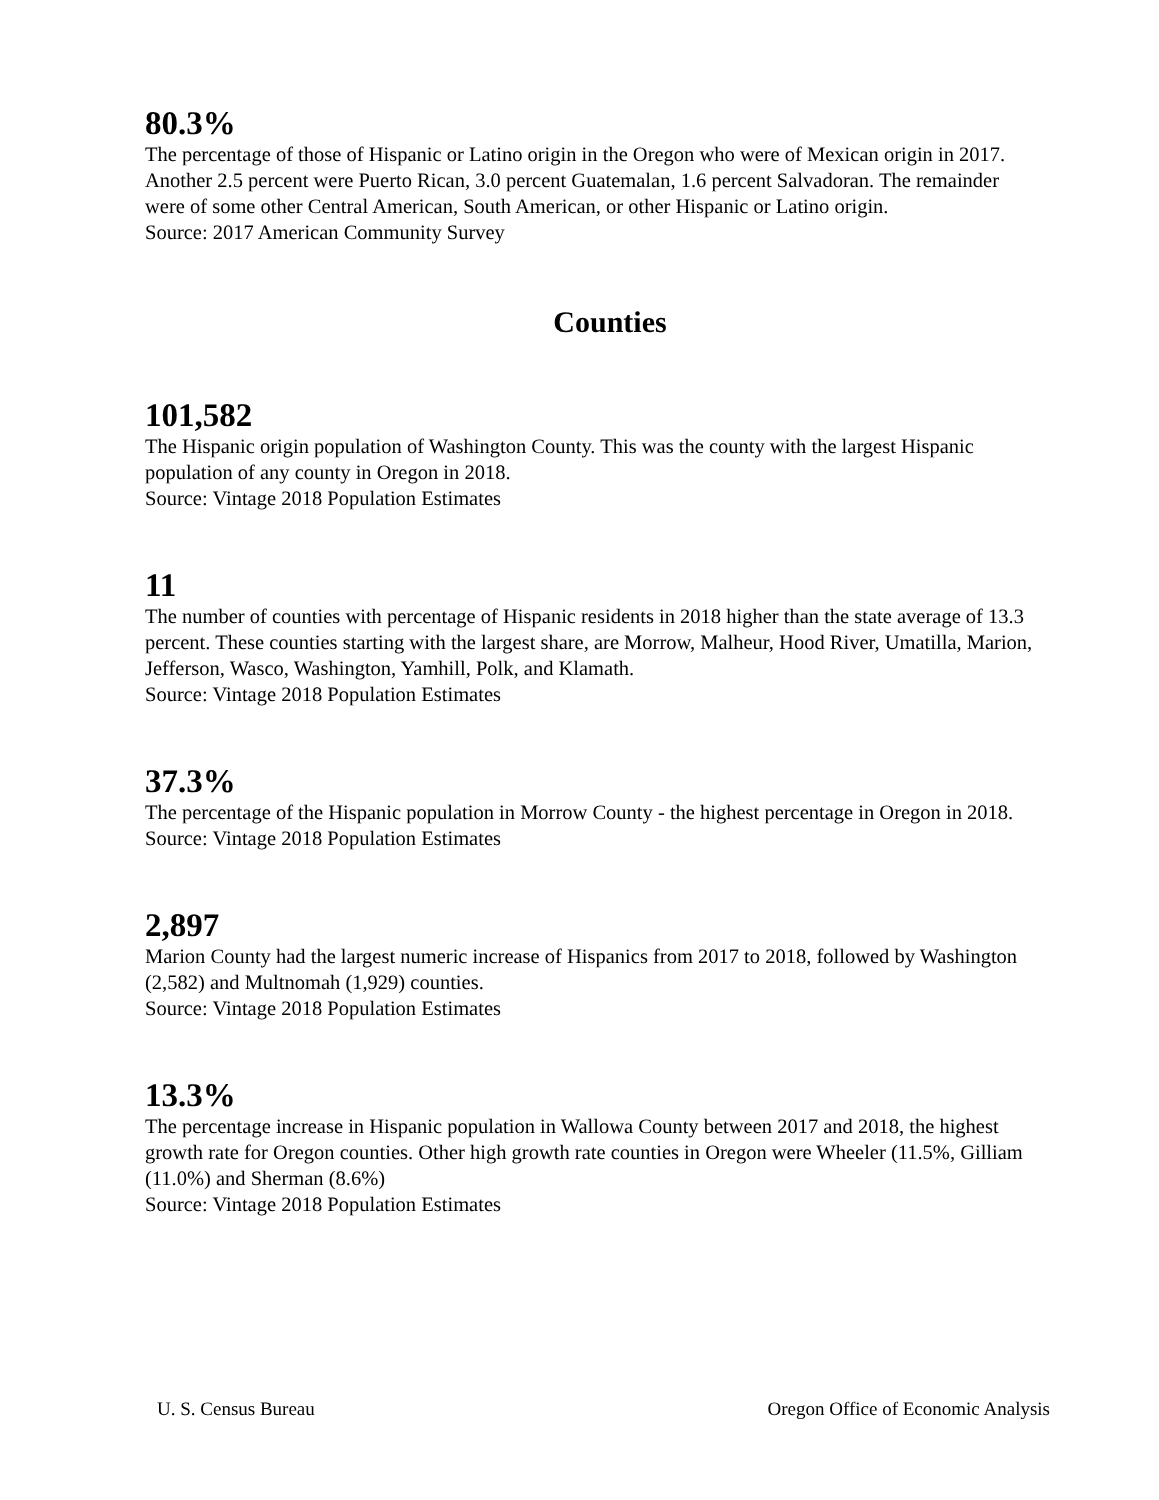80.3%
The percentage of those of Hispanic or Latino origin in the Oregon who were of Mexican origin in 2017. Another 2.5 percent were Puerto Rican, 3.0 percent Guatemalan, 1.6 percent Salvadoran. The remainder were of some other Central American, South American, or other Hispanic or Latino origin.
Source: 2017 American Community Survey
Counties
101,582
The Hispanic origin population of Washington County. This was the county with the largest Hispanic population of any county in Oregon in 2018.
Source: Vintage 2018 Population Estimates
11
The number of counties with percentage of Hispanic residents in 2018 higher than the state average of 13.3 percent. These counties starting with the largest share, are Morrow, Malheur, Hood River, Umatilla, Marion, Jefferson, Wasco, Washington, Yamhill, Polk, and Klamath.
Source: Vintage 2018 Population Estimates
37.3%
The percentage of the Hispanic population in Morrow County - the highest percentage in Oregon in 2018.
Source: Vintage 2018 Population Estimates
2,897
Marion County had the largest numeric increase of Hispanics from 2017 to 2018, followed by Washington (2,582) and Multnomah (1,929) counties.
Source: Vintage 2018 Population Estimates
13.3%
The percentage increase in Hispanic population in Wallowa County between 2017 and 2018, the highest growth rate for Oregon counties. Other high growth rate counties in Oregon were Wheeler (11.5%, Gilliam (11.0%) and Sherman (8.6%)
Source: Vintage 2018 Population Estimates
U. S. Census Bureau Oregon Office of Economic Analysis